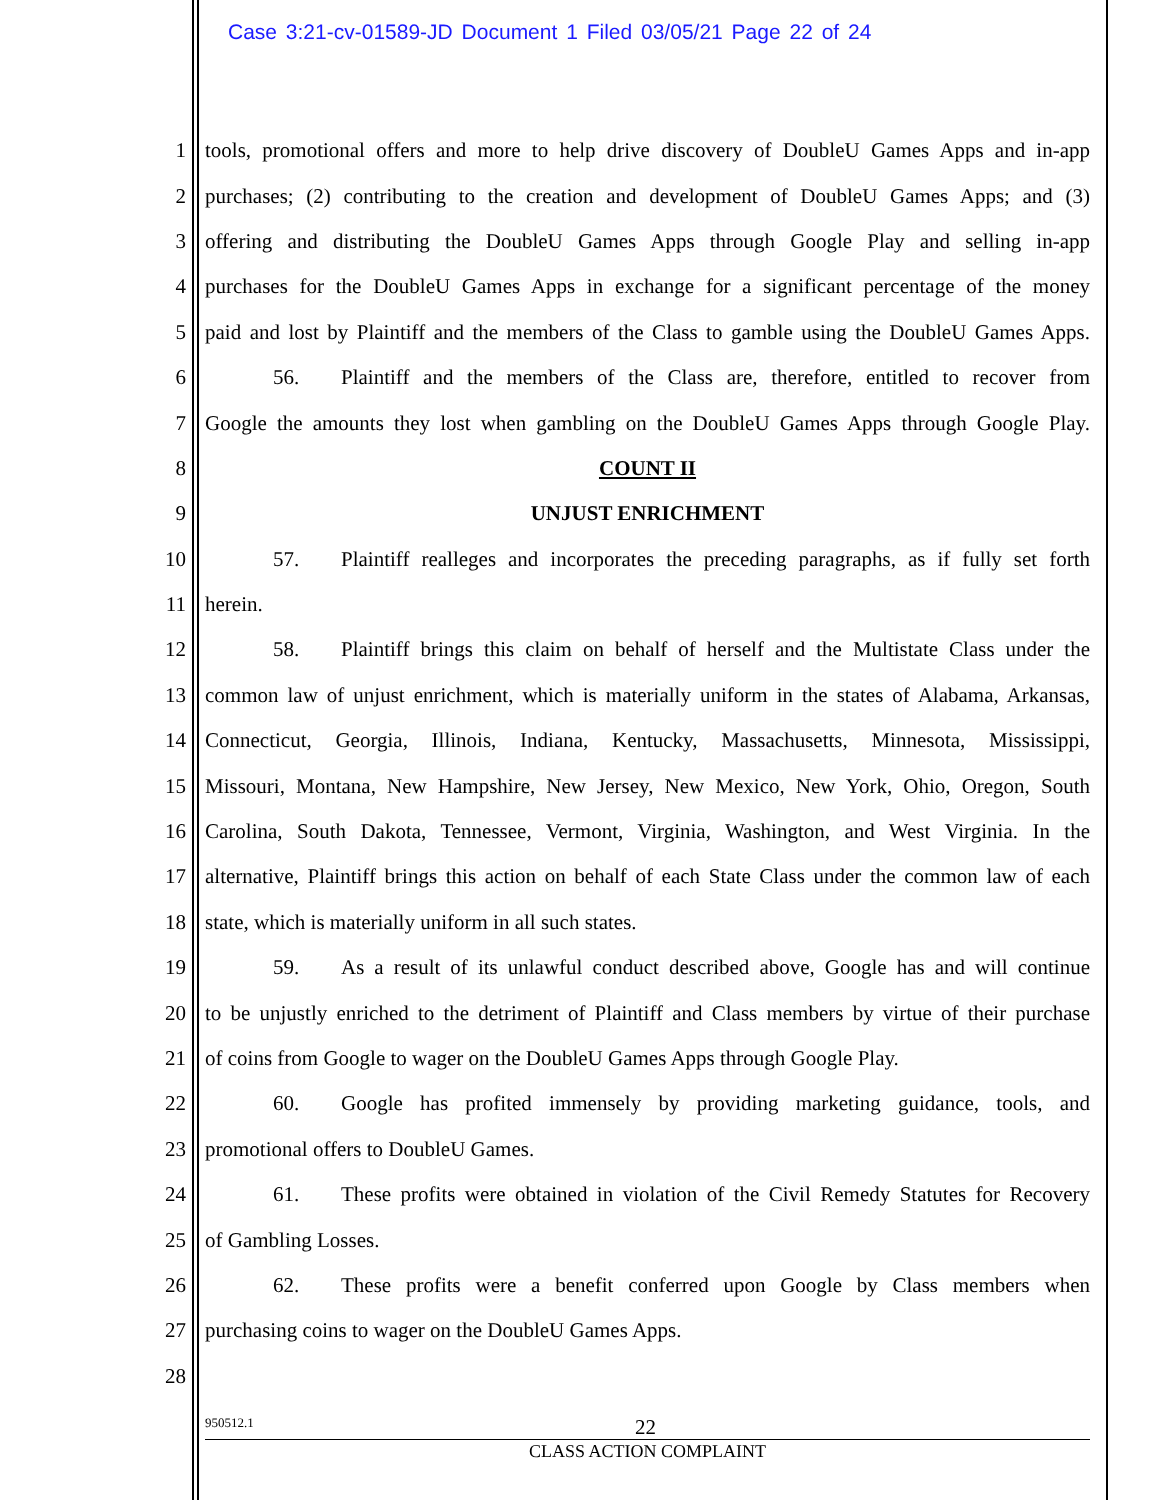Case 3:21-cv-01589-JD Document 1 Filed 03/05/21 Page 22 of 24
1 tools, promotional offers and more to help drive discovery of DoubleU Games Apps and in-app
2 purchases; (2) contributing to the creation and development of DoubleU Games Apps; and (3)
3 offering and distributing the DoubleU Games Apps through Google Play and selling in-app
4 purchases for the DoubleU Games Apps in exchange for a significant percentage of the money
5 paid and lost by Plaintiff and the members of the Class to gamble using the DoubleU Games Apps.
6 56. Plaintiff and the members of the Class are, therefore, entitled to recover from
7 Google the amounts they lost when gambling on the DoubleU Games Apps through Google Play.
8 COUNT II
9 UNJUST ENRICHMENT
10 57. Plaintiff realleges and incorporates the preceding paragraphs, as if fully set forth
11 herein.
12 58. Plaintiff brings this claim on behalf of herself and the Multistate Class under the
13 common law of unjust enrichment, which is materially uniform in the states of Alabama, Arkansas,
14 Connecticut, Georgia, Illinois, Indiana, Kentucky, Massachusetts, Minnesota, Mississippi,
15 Missouri, Montana, New Hampshire, New Jersey, New Mexico, New York, Ohio, Oregon, South
16 Carolina, South Dakota, Tennessee, Vermont, Virginia, Washington, and West Virginia. In the
17 alternative, Plaintiff brings this action on behalf of each State Class under the common law of each
18 state, which is materially uniform in all such states.
19 59. As a result of its unlawful conduct described above, Google has and will continue
20 to be unjustly enriched to the detriment of Plaintiff and Class members by virtue of their purchase
21 of coins from Google to wager on the DoubleU Games Apps through Google Play.
22 60. Google has profited immensely by providing marketing guidance, tools, and
23 promotional offers to DoubleU Games.
24 61. These profits were obtained in violation of the Civil Remedy Statutes for Recovery
25 of Gambling Losses.
26 62. These profits were a benefit conferred upon Google by Class members when
27 purchasing coins to wager on the DoubleU Games Apps.
28
950512.1 22
CLASS ACTION COMPLAINT